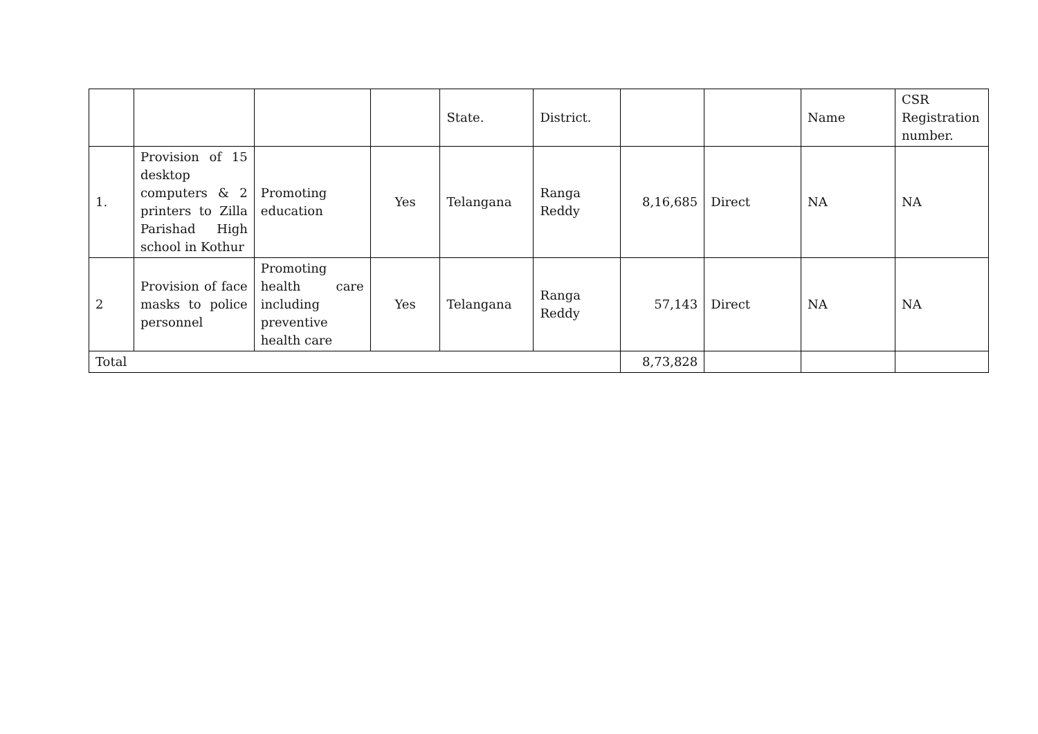| | | | | State. | District. | | | Name | CSR Registration number. |
| --- | --- | --- | --- | --- | --- | --- | --- | --- | --- |
| 1. | Provision of 15 desktop computers & 2 printers to Zilla Parishad High school in Kothur | Promoting education | Yes | Telangana | Ranga Reddy | 8,16,685 | Direct | NA | NA |
| 2 | Provision of face masks to police personnel | Promoting health care including preventive health care | Yes | Telangana | Ranga Reddy | 57,143 | Direct | NA | NA |
| Total | | | | | | 8,73,828 | | | |